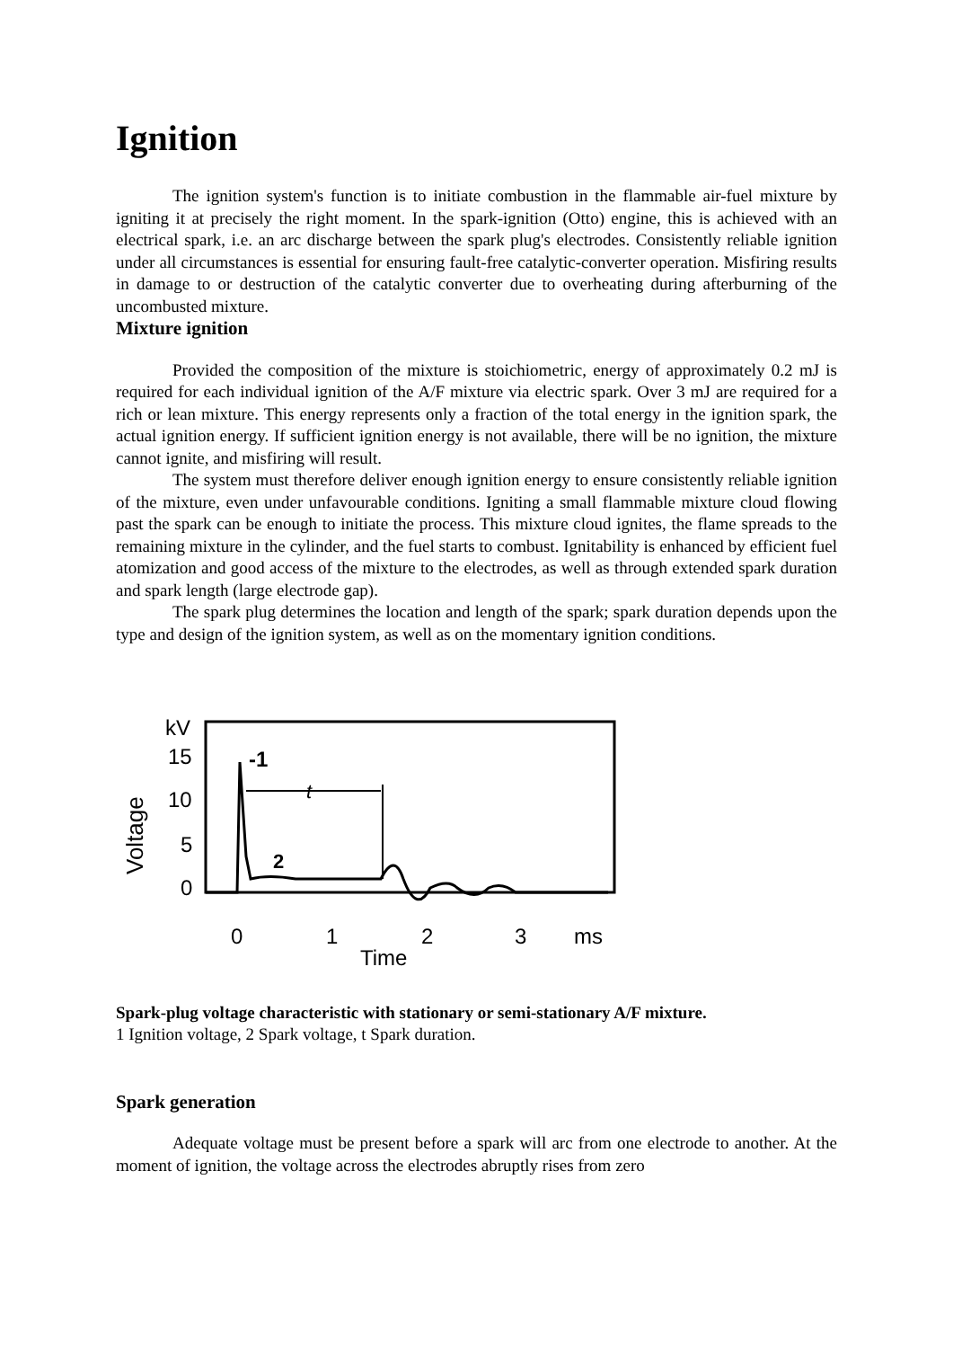Ignition
The ignition system's function is to initiate combustion in the flammable air-fuel mixture by igniting it at precisely the right moment. In the spark-ignition (Otto) engine, this is achieved with an electrical spark, i.e. an arc discharge between the spark plug's electrodes. Consistently reliable ignition under all circumstances is essential for ensuring fault-free catalytic-converter operation. Misfiring results in damage to or destruction of the catalytic converter due to overheating during afterburning of the uncombusted mixture.
Mixture ignition
Provided the composition of the mixture is stoichiometric, energy of approximately 0.2 mJ is required for each individual ignition of the A/F mixture via electric spark. Over 3 mJ are required for a rich or lean mixture. This energy represents only a fraction of the total energy in the ignition spark, the actual ignition energy. If sufficient ignition energy is not available, there will be no ignition, the mixture cannot ignite, and misfiring will result.
The system must therefore deliver enough ignition energy to ensure consistently reliable ignition of the mixture, even under unfavourable conditions. Igniting a small flammable mixture cloud flowing past the spark can be enough to initiate the process. This mixture cloud ignites, the flame spreads to the remaining mixture in the cylinder, and the fuel starts to combust. Ignitability is enhanced by efficient fuel atomization and good access of the mixture to the electrodes, as well as through extended spark duration and spark length (large electrode gap).
The spark plug determines the location and length of the spark; spark duration depends upon the type and design of the ignition system, as well as on the momentary ignition conditions.
kV
15
10
5
0
Voltage
-1
t
2
0
1
2
3
ms
Time
Spark-plug voltage characteristic with stationary or semi-stationary A/F mixture.
1 Ignition voltage, 2 Spark voltage, t Spark duration.
Spark generation
Adequate voltage must be present before a spark will arc from one electrode to another. At the moment of ignition, the voltage across the electrodes abruptly rises from zero